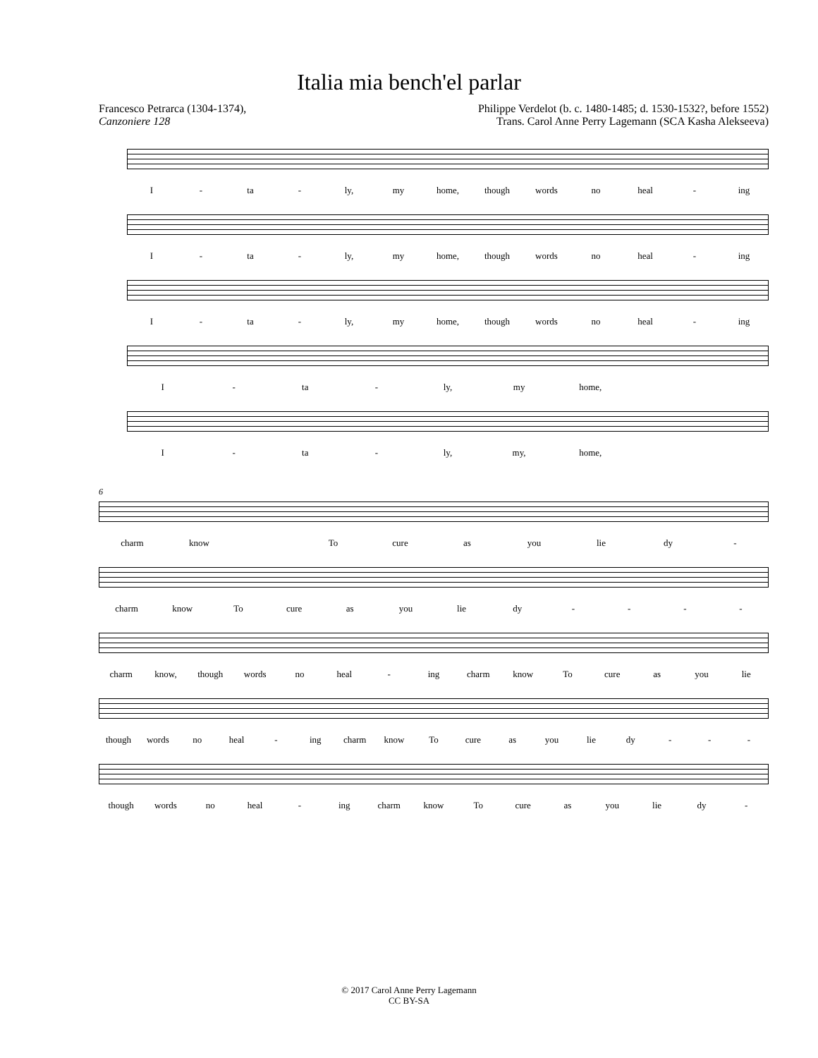Italia mia bench'el parlar
Francesco Petrarca (1304-1374),
Canzoniere 128
Philippe Verdelot (b. c. 1480-1485; d. 1530-1532?, before 1552)
Trans. Carol Anne Perry Lagemann (SCA Kasha Alekseeva)
I - ta - ly, my home, though words no heal - ing
I - ta - ly, my home, though words no heal - ing
I - ta - ly, my home, though words no heal - ing
I - ta - ly, my home,
I - ta - ly, my, home,
6
charm know To cure as you lie dy -
charm know To cure as you lie dy - - - -
charm know, though words no heal - ing charm know To cure as you lie
though words no heal - ing charm know To cure as you lie dy - - -
though words no heal - ing charm know To cure as you lie dy -
© 2017 Carol Anne Perry Lagemann
CC BY-SA